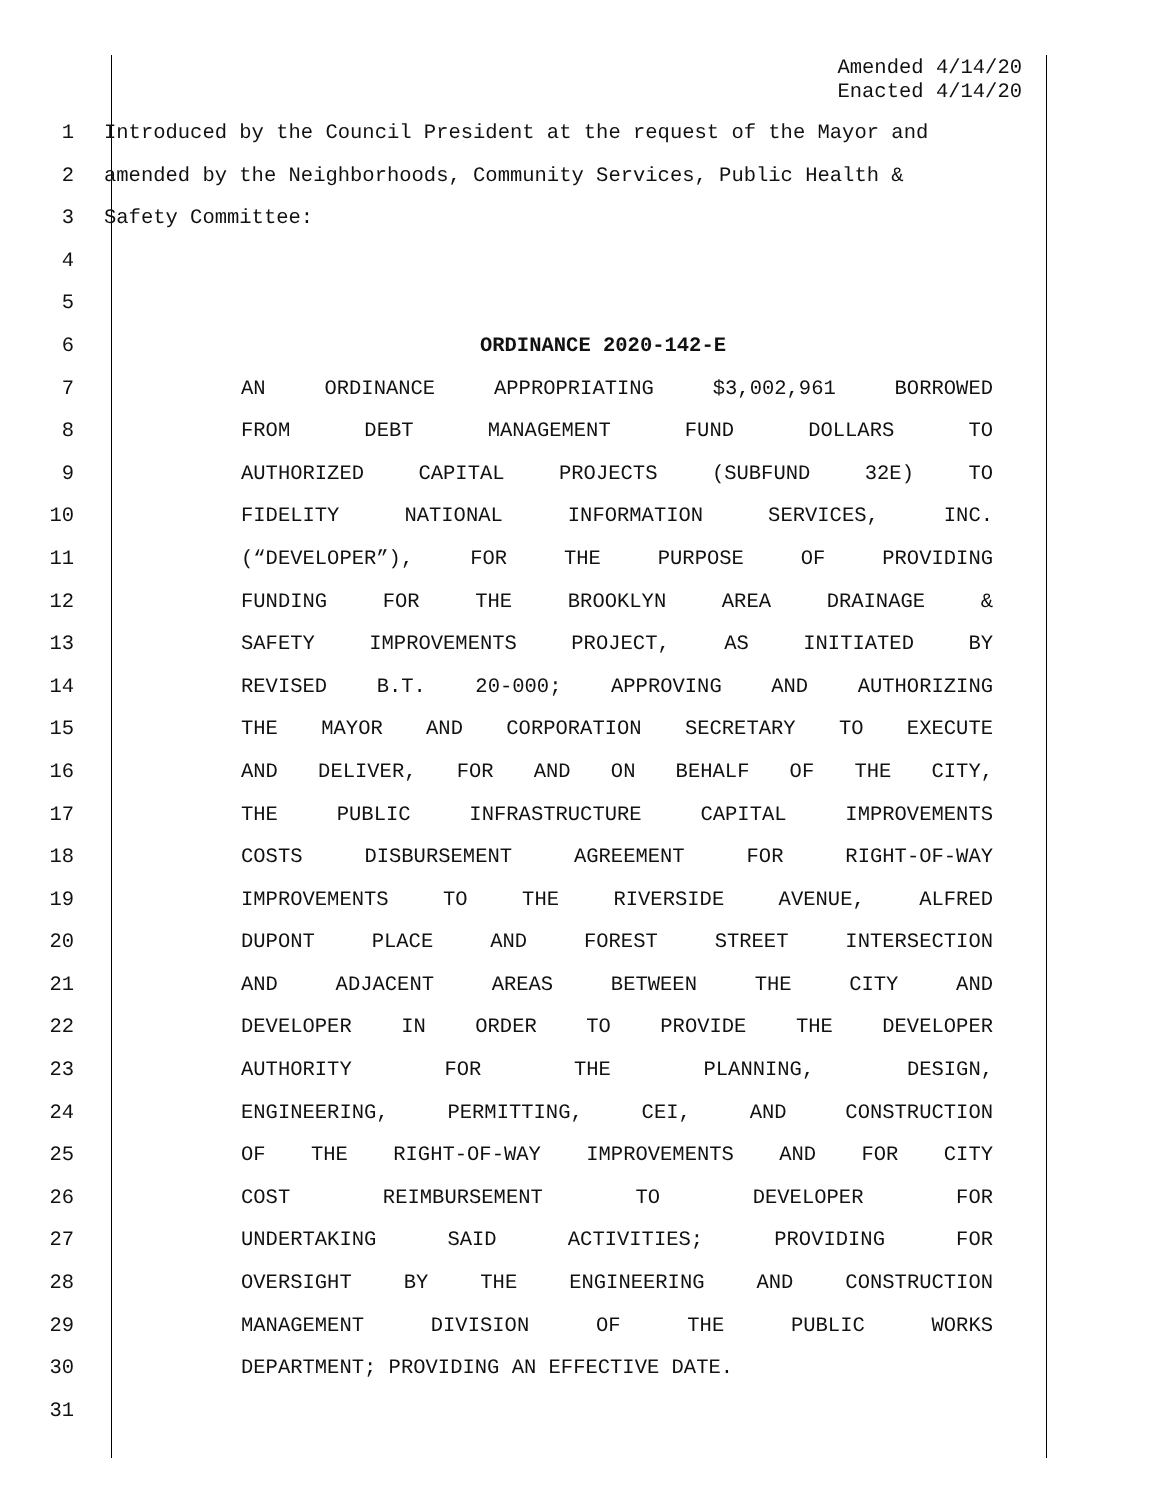Amended 4/14/20
Enacted 4/14/20
1 Introduced by the Council President at the request of the Mayor and
2 amended by the Neighborhoods, Community Services, Public Health &
3 Safety Committee:
4
5
6 ORDINANCE 2020-142-E
7 AN ORDINANCE APPROPRIATING $3,002,961 BORROWED
8 FROM DEBT MANAGEMENT FUND DOLLARS TO
9 AUTHORIZED CAPITAL PROJECTS (SUBFUND 32E) TO
10 FIDELITY NATIONAL INFORMATION SERVICES, INC.
11 (“DEVELOPER”), FOR THE PURPOSE OF PROVIDING
12 FUNDING FOR THE BROOKLYN AREA DRAINAGE &
13 SAFETY IMPROVEMENTS PROJECT, AS INITIATED BY
14 REVISED B.T. 20-000; APPROVING AND AUTHORIZING
15 THE MAYOR AND CORPORATION SECRETARY TO EXECUTE
16 AND DELIVER, FOR AND ON BEHALF OF THE CITY,
17 THE PUBLIC INFRASTRUCTURE CAPITAL IMPROVEMENTS
18 COSTS DISBURSEMENT AGREEMENT FOR RIGHT-OF-WAY
19 IMPROVEMENTS TO THE RIVERSIDE AVENUE, ALFRED
20 DUPONT PLACE AND FOREST STREET INTERSECTION
21 AND ADJACENT AREAS BETWEEN THE CITY AND
22 DEVELOPER IN ORDER TO PROVIDE THE DEVELOPER
23 AUTHORITY FOR THE PLANNING, DESIGN,
24 ENGINEERING, PERMITTING, CEI, AND CONSTRUCTION
25 OF THE RIGHT-OF-WAY IMPROVEMENTS AND FOR CITY
26 COST REIMBURSEMENT TO DEVELOPER FOR
27 UNDERTAKING SAID ACTIVITIES; PROVIDING FOR
28 OVERSIGHT BY THE ENGINEERING AND CONSTRUCTION
29 MANAGEMENT DIVISION OF THE PUBLIC WORKS
30 DEPARTMENT; PROVIDING AN EFFECTIVE DATE.
31